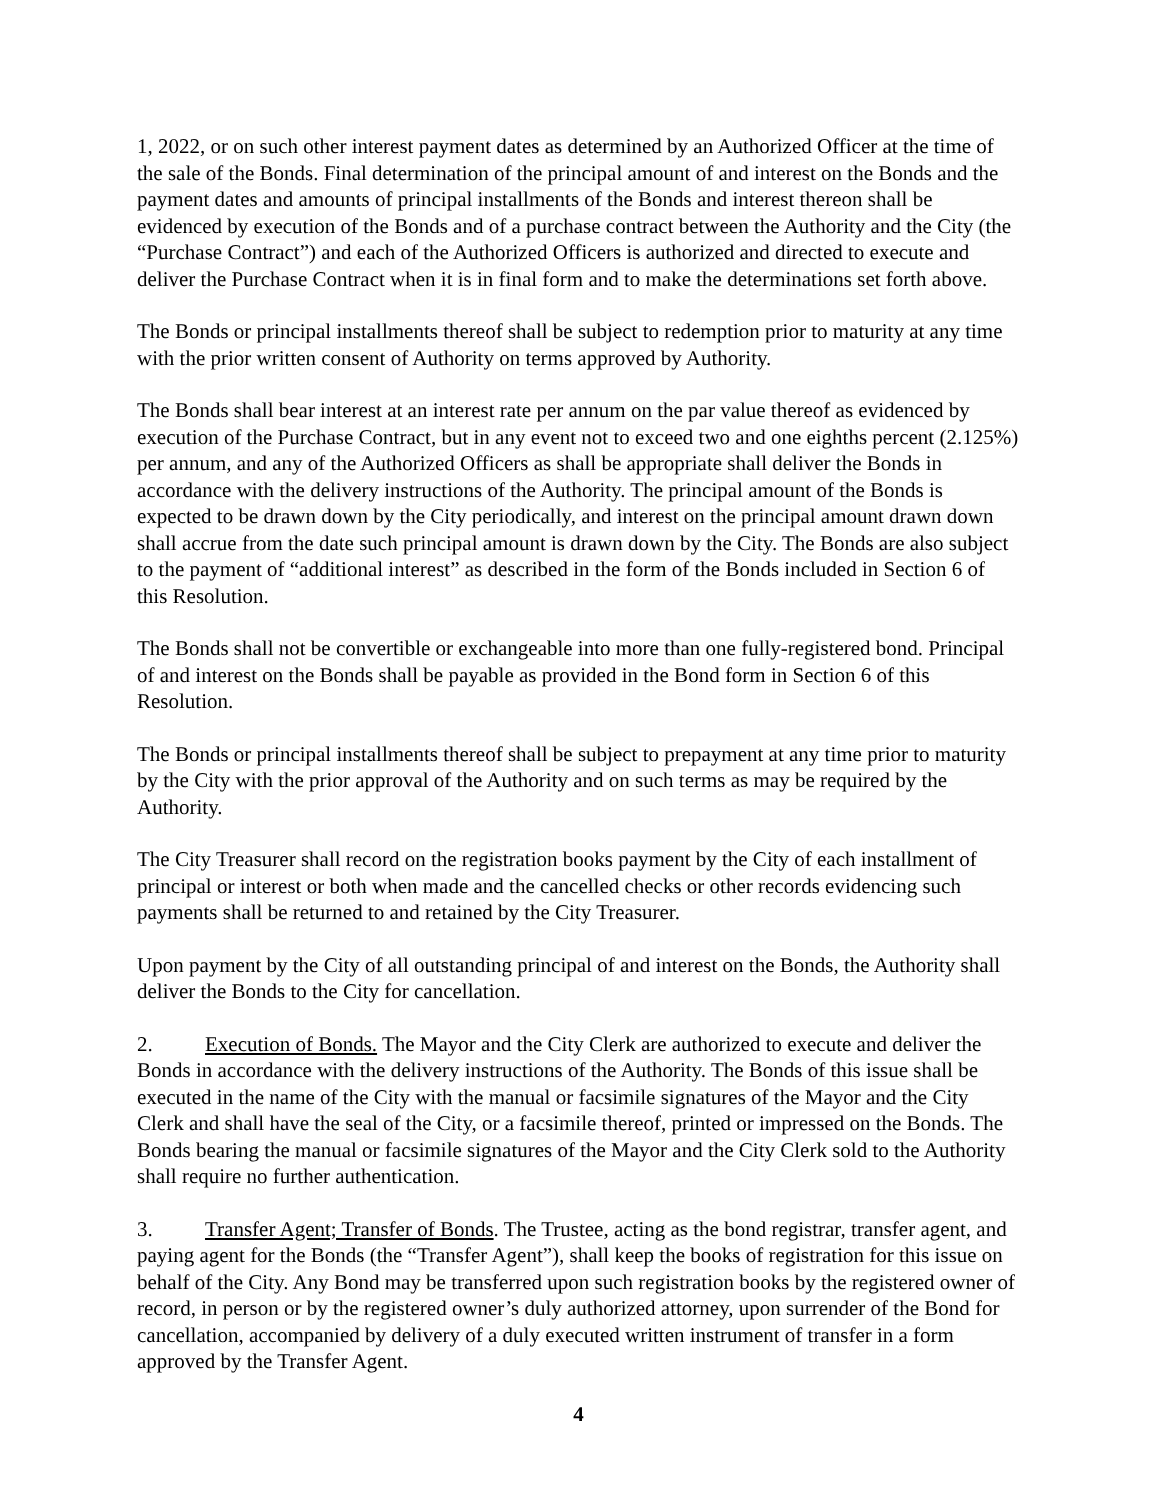1, 2022, or on such other interest payment dates as determined by an Authorized Officer at the time of the sale of the Bonds. Final determination of the principal amount of and interest on the Bonds and the payment dates and amounts of principal installments of the Bonds and interest thereon shall be evidenced by execution of the Bonds and of a purchase contract between the Authority and the City (the “Purchase Contract”) and each of the Authorized Officers is authorized and directed to execute and deliver the Purchase Contract when it is in final form and to make the determinations set forth above.
The Bonds or principal installments thereof shall be subject to redemption prior to maturity at any time with the prior written consent of Authority on terms approved by Authority.
The Bonds shall bear interest at an interest rate per annum on the par value thereof as evidenced by execution of the Purchase Contract, but in any event not to exceed two and one eighths percent (2.125%) per annum, and any of the Authorized Officers as shall be appropriate shall deliver the Bonds in accordance with the delivery instructions of the Authority. The principal amount of the Bonds is expected to be drawn down by the City periodically, and interest on the principal amount drawn down shall accrue from the date such principal amount is drawn down by the City. The Bonds are also subject to the payment of “additional interest” as described in the form of the Bonds included in Section 6 of this Resolution.
The Bonds shall not be convertible or exchangeable into more than one fully-registered bond. Principal of and interest on the Bonds shall be payable as provided in the Bond form in Section 6 of this Resolution.
The Bonds or principal installments thereof shall be subject to prepayment at any time prior to maturity by the City with the prior approval of the Authority and on such terms as may be required by the Authority.
The City Treasurer shall record on the registration books payment by the City of each installment of principal or interest or both when made and the cancelled checks or other records evidencing such payments shall be returned to and retained by the City Treasurer.
Upon payment by the City of all outstanding principal of and interest on the Bonds, the Authority shall deliver the Bonds to the City for cancellation.
2. Execution of Bonds. The Mayor and the City Clerk are authorized to execute and deliver the Bonds in accordance with the delivery instructions of the Authority. The Bonds of this issue shall be executed in the name of the City with the manual or facsimile signatures of the Mayor and the City Clerk and shall have the seal of the City, or a facsimile thereof, printed or impressed on the Bonds. The Bonds bearing the manual or facsimile signatures of the Mayor and the City Clerk sold to the Authority shall require no further authentication.
3. Transfer Agent; Transfer of Bonds. The Trustee, acting as the bond registrar, transfer agent, and paying agent for the Bonds (the “Transfer Agent”), shall keep the books of registration for this issue on behalf of the City. Any Bond may be transferred upon such registration books by the registered owner of record, in person or by the registered owner’s duly authorized attorney, upon surrender of the Bond for cancellation, accompanied by delivery of a duly executed written instrument of transfer in a form approved by the Transfer Agent.
4